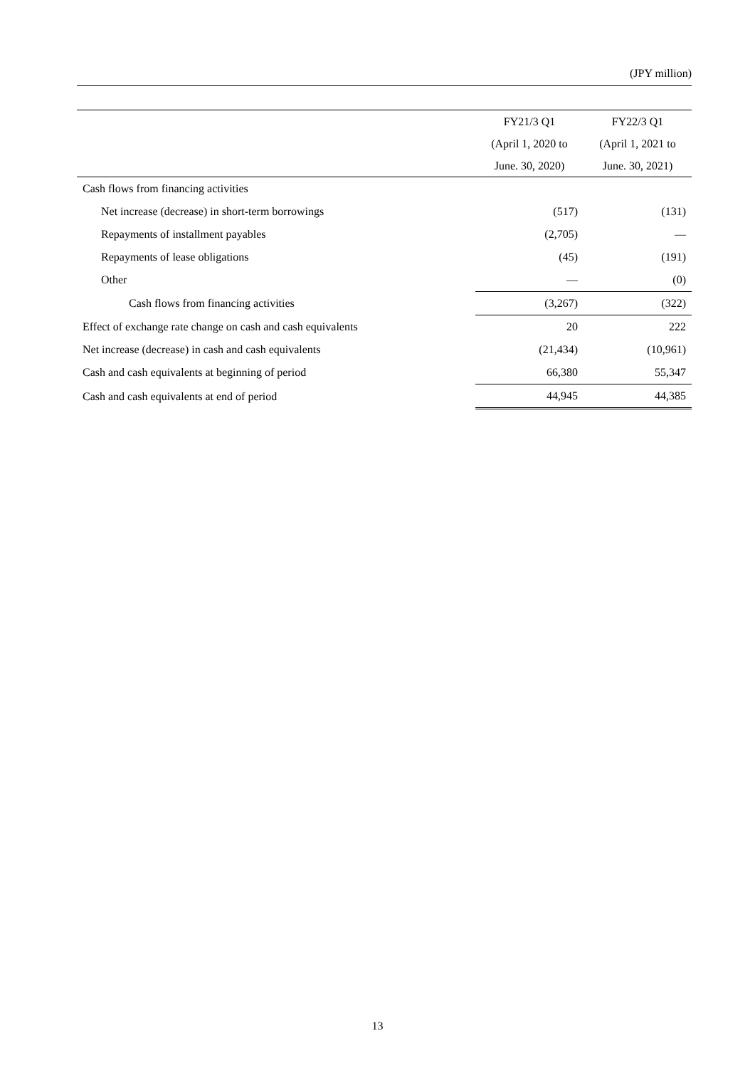(JPY million)
| | FY21/3 Q1 | FY22/3 Q1 |
| --- | --- | --- |
| | (April 1, 2020 to | (April 1, 2021 to |
| | June. 30, 2020) | June. 30, 2021) |
| Cash flows from financing activities | | |
| Net increase (decrease) in short-term borrowings | (517) | (131) |
| Repayments of installment payables | (2,705) | — |
| Repayments of lease obligations | (45) | (191) |
| Other | — | (0) |
| Cash flows from financing activities | (3,267) | (322) |
| Effect of exchange rate change on cash and cash equivalents | 20 | 222 |
| Net increase (decrease) in cash and cash equivalents | (21,434) | (10,961) |
| Cash and cash equivalents at beginning of period | 66,380 | 55,347 |
| Cash and cash equivalents at end of period | 44,945 | 44,385 |
13